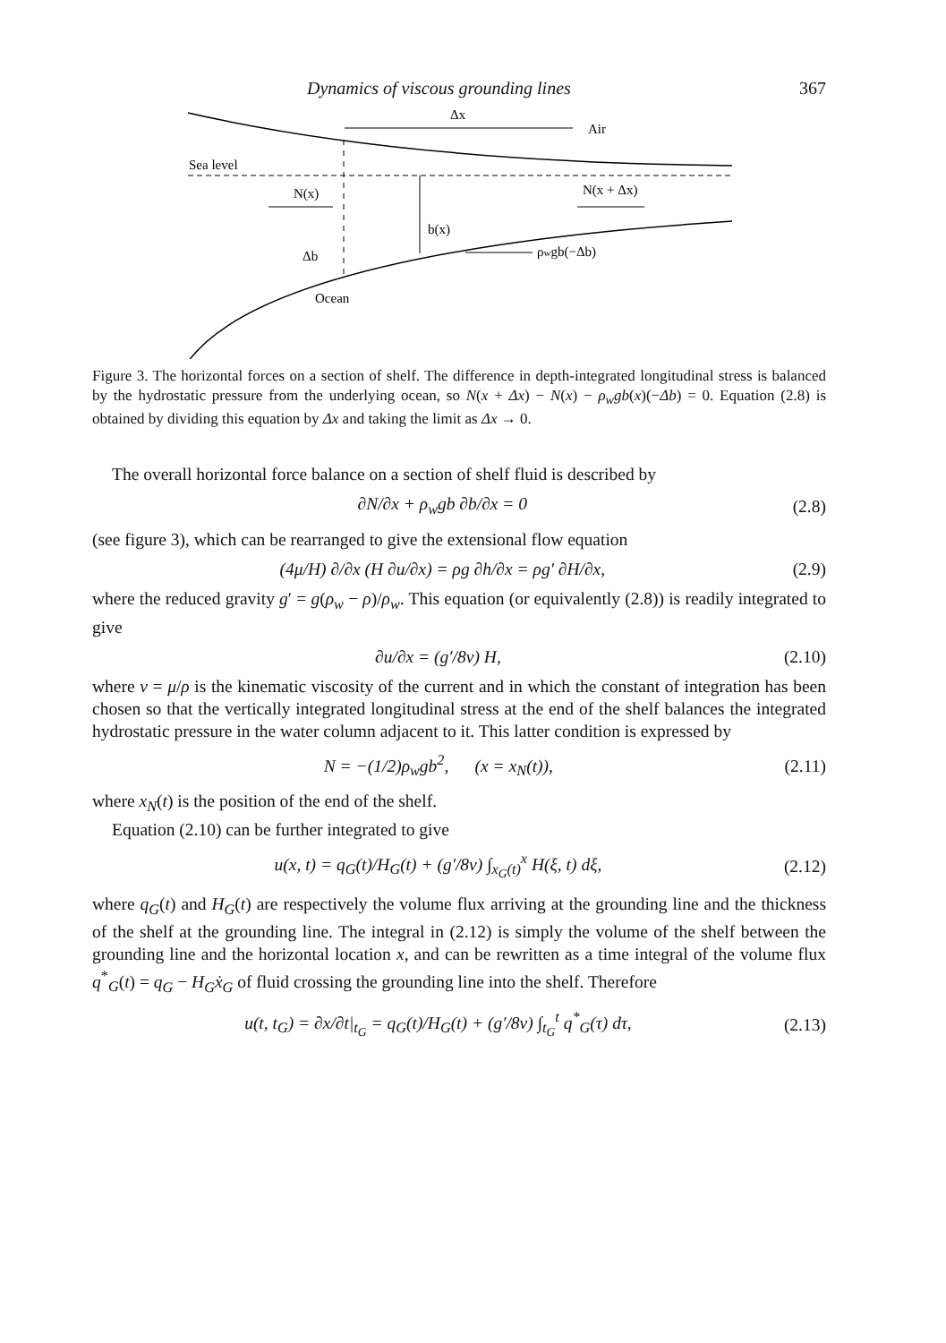Dynamics of viscous grounding lines 367
Δx
Air
Sea level
N(x)
N(x + Δx)
b(x)
Δb
ρwgb(−Δb)
Ocean
Figure 3. The horizontal forces on a section of shelf. The difference in depth-integrated longitudinal stress is balanced by the hydrostatic pressure from the underlying ocean, so N(x + Δx) − N(x) − ρ<sub>w</sub>gb(x)(−Δb) = 0. Equation (2.8) is obtained by dividing this equation by Δx and taking the limit as Δx → 0.
The overall horizontal force balance on a section of shelf fluid is described by
∂N/∂x + ρ<sub>w</sub>gb ∂b/∂x = 0 (2.8)
(see figure 3), which can be rearranged to give the extensional flow equation
(4μ/H) ∂/∂x (H ∂u/∂x) = ρg ∂h/∂x = ρg′ ∂H/∂x, (2.9)
where the reduced gravity g′ = g(ρ<sub>w</sub> − ρ)/ρ<sub>w</sub>. This equation (or equivalently (2.8)) is readily integrated to give
∂u/∂x = (g′/8ν) H, (2.10)
where ν = μ/ρ is the kinematic viscosity of the current and in which the constant of integration has been chosen so that the vertically integrated longitudinal stress at the end of the shelf balances the integrated hydrostatic pressure in the water column adjacent to it. This latter condition is expressed by
N = −(1/2)ρ<sub>w</sub>gb<sup>2</sup>, (x = x<sub>N</sub>(t)), (2.11)
where x<sub>N</sub>(t) is the position of the end of the shelf.
Equation (2.10) can be further integrated to give
u(x, t) = q<sub>G</sub>(t)/H<sub>G</sub>(t) + (g′/8ν) ∫<sub>x<sub>G</sub>(t)</sub><sup>x</sup> H(ξ, t) dξ, (2.12)
where q<sub>G</sub>(t) and H<sub>G</sub>(t) are respectively the volume flux arriving at the grounding line and the thickness of the shelf at the grounding line. The integral in (2.12) is simply the volume of the shelf between the grounding line and the horizontal location x, and can be rewritten as a time integral of the volume flux q<sup>*</sup><sub>G</sub>(t) = q<sub>G</sub> − H<sub>G</sub>ẋ<sub>G</sub> of fluid crossing the grounding line into the shelf. Therefore
u(t, t<sub>G</sub>) = ∂x/∂t|<sub>t<sub>G</sub></sub> = q<sub>G</sub>(t)/H<sub>G</sub>(t) + (g′/8ν) ∫<sub>t<sub>G</sub></sub><sup>t</sup> q<sup>*</sup><sub>G</sub>(τ) dτ, (2.13)